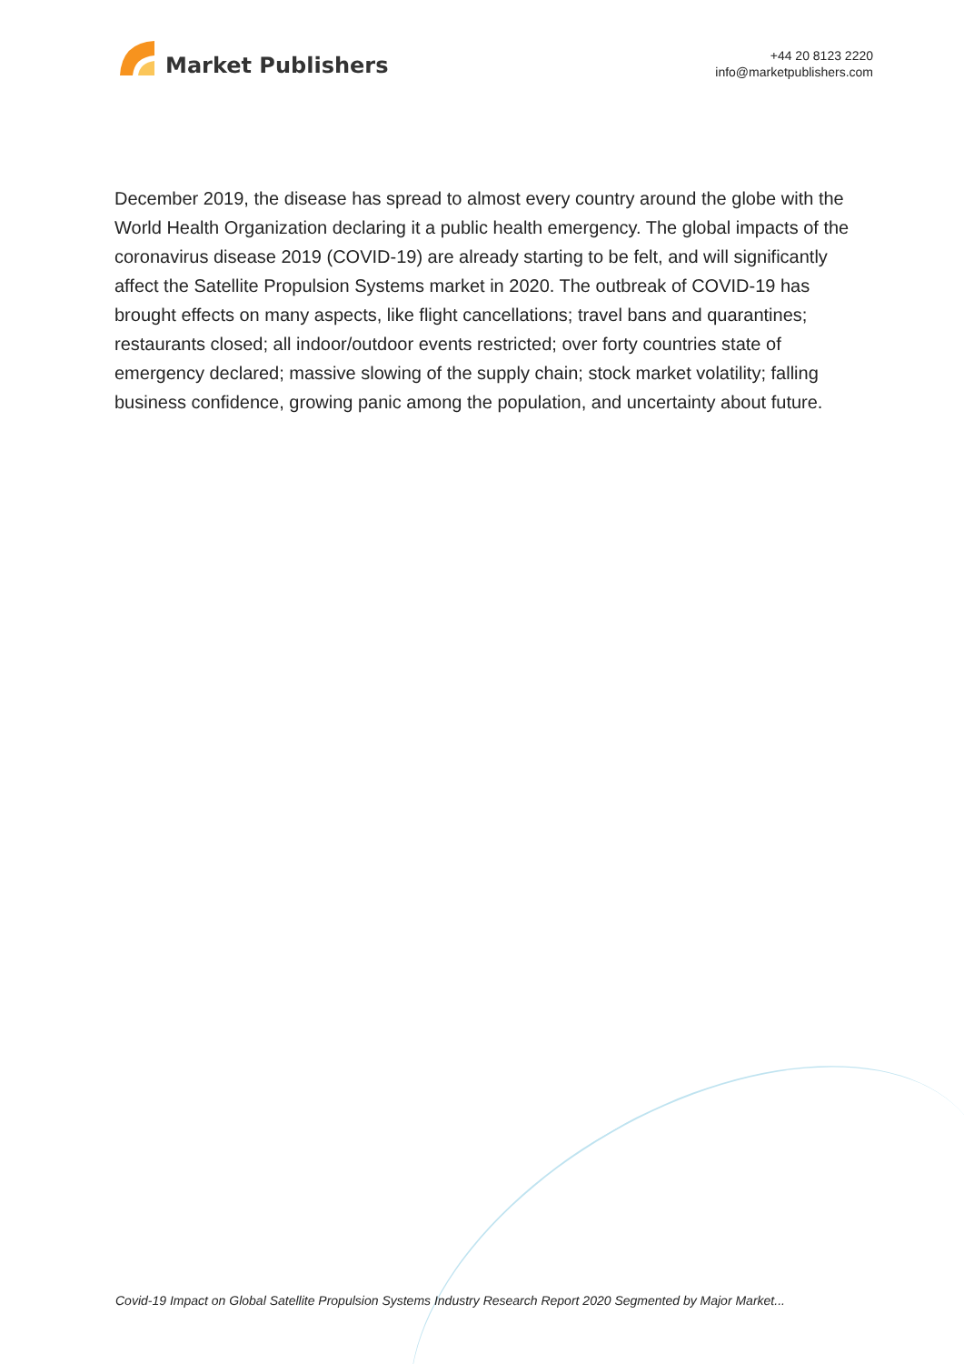Market Publishers
+44 20 8123 2220
info@marketpublishers.com
December 2019, the disease has spread to almost every country around the globe with the World Health Organization declaring it a public health emergency. The global impacts of the coronavirus disease 2019 (COVID-19) are already starting to be felt, and will significantly affect the Satellite Propulsion Systems market in 2020. The outbreak of COVID-19 has brought effects on many aspects, like flight cancellations; travel bans and quarantines; restaurants closed; all indoor/outdoor events restricted; over forty countries state of emergency declared; massive slowing of the supply chain; stock market volatility; falling business confidence, growing panic among the population, and uncertainty about future.
Covid-19 Impact on Global Satellite Propulsion Systems Industry Research Report 2020 Segmented by Major Market...